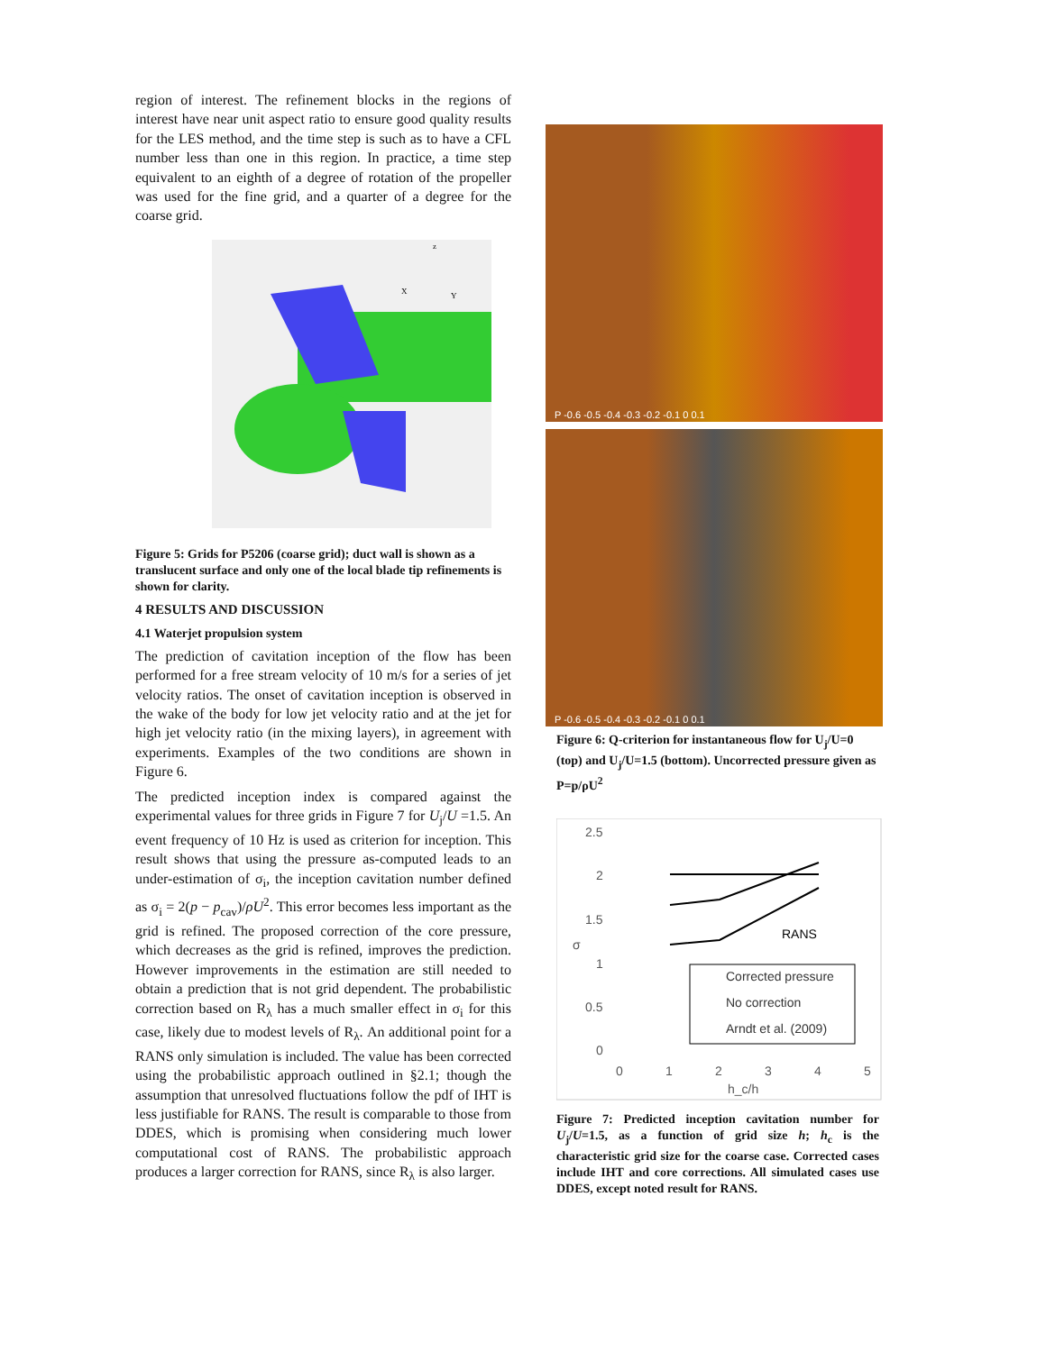region of interest. The refinement blocks in the regions of interest have near unit aspect ratio to ensure good quality results for the LES method, and the time step is such as to have a CFL number less than one in this region. In practice, a time step equivalent to an eighth of a degree of rotation of the propeller was used for the fine grid, and a quarter of a degree for the coarse grid.
z
X
Y
Figure 5: Grids for P5206 (coarse grid); duct wall is shown as a translucent surface and only one of the local blade tip refinements is shown for clarity.
4 RESULTS AND DISCUSSION
4.1 Waterjet propulsion system
The prediction of cavitation inception of the flow has been performed for a free stream velocity of 10 m/s for a series of jet velocity ratios. The onset of cavitation inception is observed in the wake of the body for low jet velocity ratio and at the jet for high jet velocity ratio (in the mixing layers), in agreement with experiments. Examples of the two conditions are shown in Figure 6.
The predicted inception index is compared against the experimental values for three grids in Figure 7 for U<sub>j</sub>/U =1.5. An event frequency of 10 Hz is used as criterion for inception. This result shows that using the pressure as-computed leads to an under-estimation of σ<sub>i</sub>, the inception cavitation number defined as σ<sub>i</sub> = 2(p − p<sub>cav</sub>)/ρU<sup>2</sup>. This error becomes less important as the grid is refined. The proposed correction of the core pressure, which decreases as the grid is refined, improves the prediction. However improvements in the estimation are still needed to obtain a prediction that is not grid dependent. The probabilistic correction based on R<sub>λ</sub> has a much smaller effect in σ<sub>i</sub> for this case, likely due to modest levels of R<sub>λ</sub>. An additional point for a RANS only simulation is included. The value has been corrected using the probabilistic approach outlined in §2.1; though the assumption that unresolved fluctuations follow the pdf of IHT is less justifiable for RANS. The result is comparable to those from DDES, which is promising when considering much lower computational cost of RANS. The probabilistic approach produces a larger correction for RANS, since R<sub>λ</sub> is also larger.
P -0.6 -0.5 -0.4 -0.3 -0.2 -0.1 0 0.1
P -0.6 -0.5 -0.4 -0.3 -0.2 -0.1 0 0.1
Figure 6: Q-criterion for instantaneous flow for U<sub>j</sub>/U=0 (top) and U<sub>j</sub>/U=1.5 (bottom). Uncorrected pressure given as P=p/ρU<sup>2</sup>
2.5
2
1.5
1
0.5
0
0
1
2
3
4
5
h_c/h
σ
RANS
Corrected pressure
No correction
Arndt et al. (2009)
Figure 7: Predicted inception cavitation number for U<sub>j</sub>/U=1.5, as a function of grid size h; h<sub>c</sub> is the characteristic grid size for the coarse case. Corrected cases include IHT and core corrections. All simulated cases use DDES, except noted result for RANS.